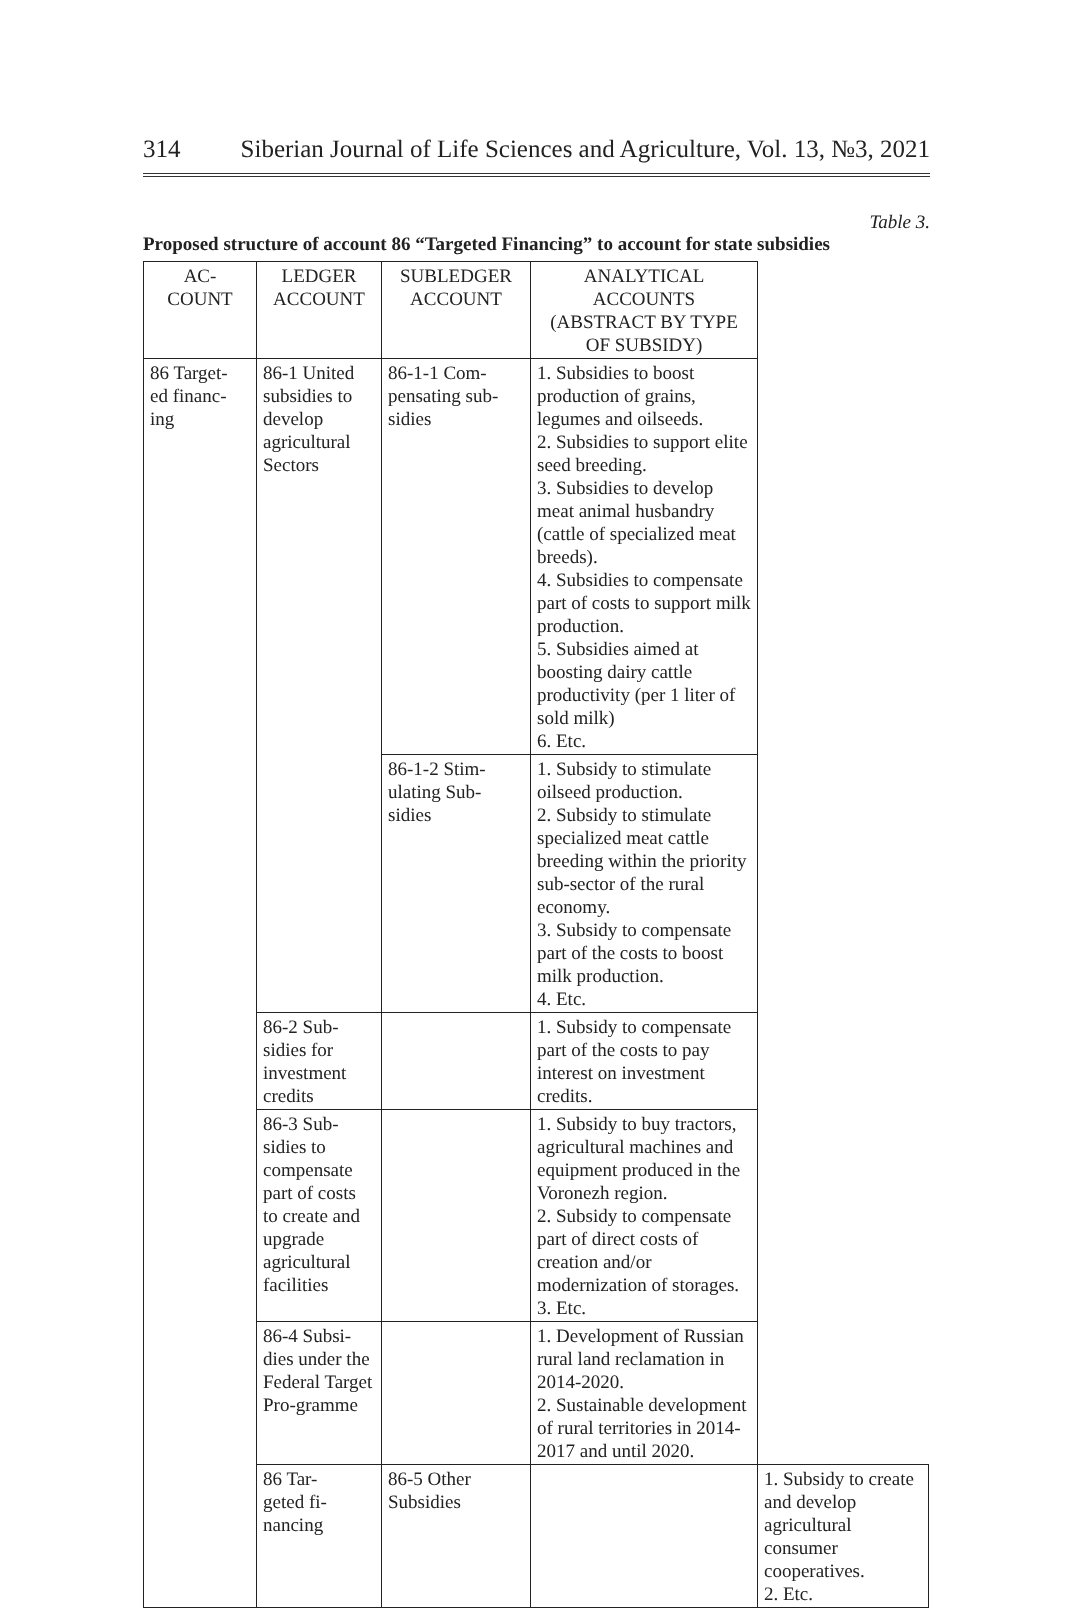314 Siberian Journal of Life Sciences and Agriculture, Vol. 13, №3, 2021
Table 3.
Proposed structure of account 86 “Targeted Financing” to account for state subsidies
| AC- COUNT | LEDGER ACCOUNT | SUBLEDGER ACCOUNT | ANALYTICAL ACCOUNTS (ABSTRACT BY TYPE OF SUBSIDY) | |
| --- | --- | --- | --- | --- |
| 86 Target- ed financ- ing | 86-1 United subsidies to develop agricultural Sectors | 86-1-1 Com-pensating sub-sidies | 1. Subsidies to boost production of grains, legumes and oilseeds. 2. Subsidies to support elite seed breeding. 3. Subsidies to develop meat animal husbandry (cattle of specialized meat breeds). 4. Subsidies to compensate part of costs to support milk production. 5. Subsidies aimed at boosting dairy cattle productivity (per 1 liter of sold milk) 6. Etc. | |
| | | 86-1-2 Stim-ulating Sub-sidies | 1. Subsidy to stimulate oilseed production. 2. Subsidy to stimulate specialized meat cattle breeding within the priority sub-sector of the rural economy. 3. Subsidy to compensate part of the costs to boost milk production. 4. Etc. | |
| | 86-2 Sub-sidies for investment credits | | 1. Subsidy to compensate part of the costs to pay interest on investment credits. | |
| | 86-3 Sub-sidies to compensate part of costs to create and upgrade agricultural facilities | | 1. Subsidy to buy tractors, agricultural machines and equipment produced in the Voronezh region. 2. Subsidy to compensate part of direct costs of creation and/or modernization of storages. 3. Etc. | |
| | 86-4 Subsi-dies under the Federal Target Pro-gramme | | 1. Development of Russian rural land reclamation in 2014-2020. 2. Sustainable development of rural territories in 2014-2017 and until 2020. | |
| | 86 Tar- geted fi- nancing | 86-5 Other Subsidies | | 1. Subsidy to create and develop agricultural consumer cooperatives. 2. Etc. |